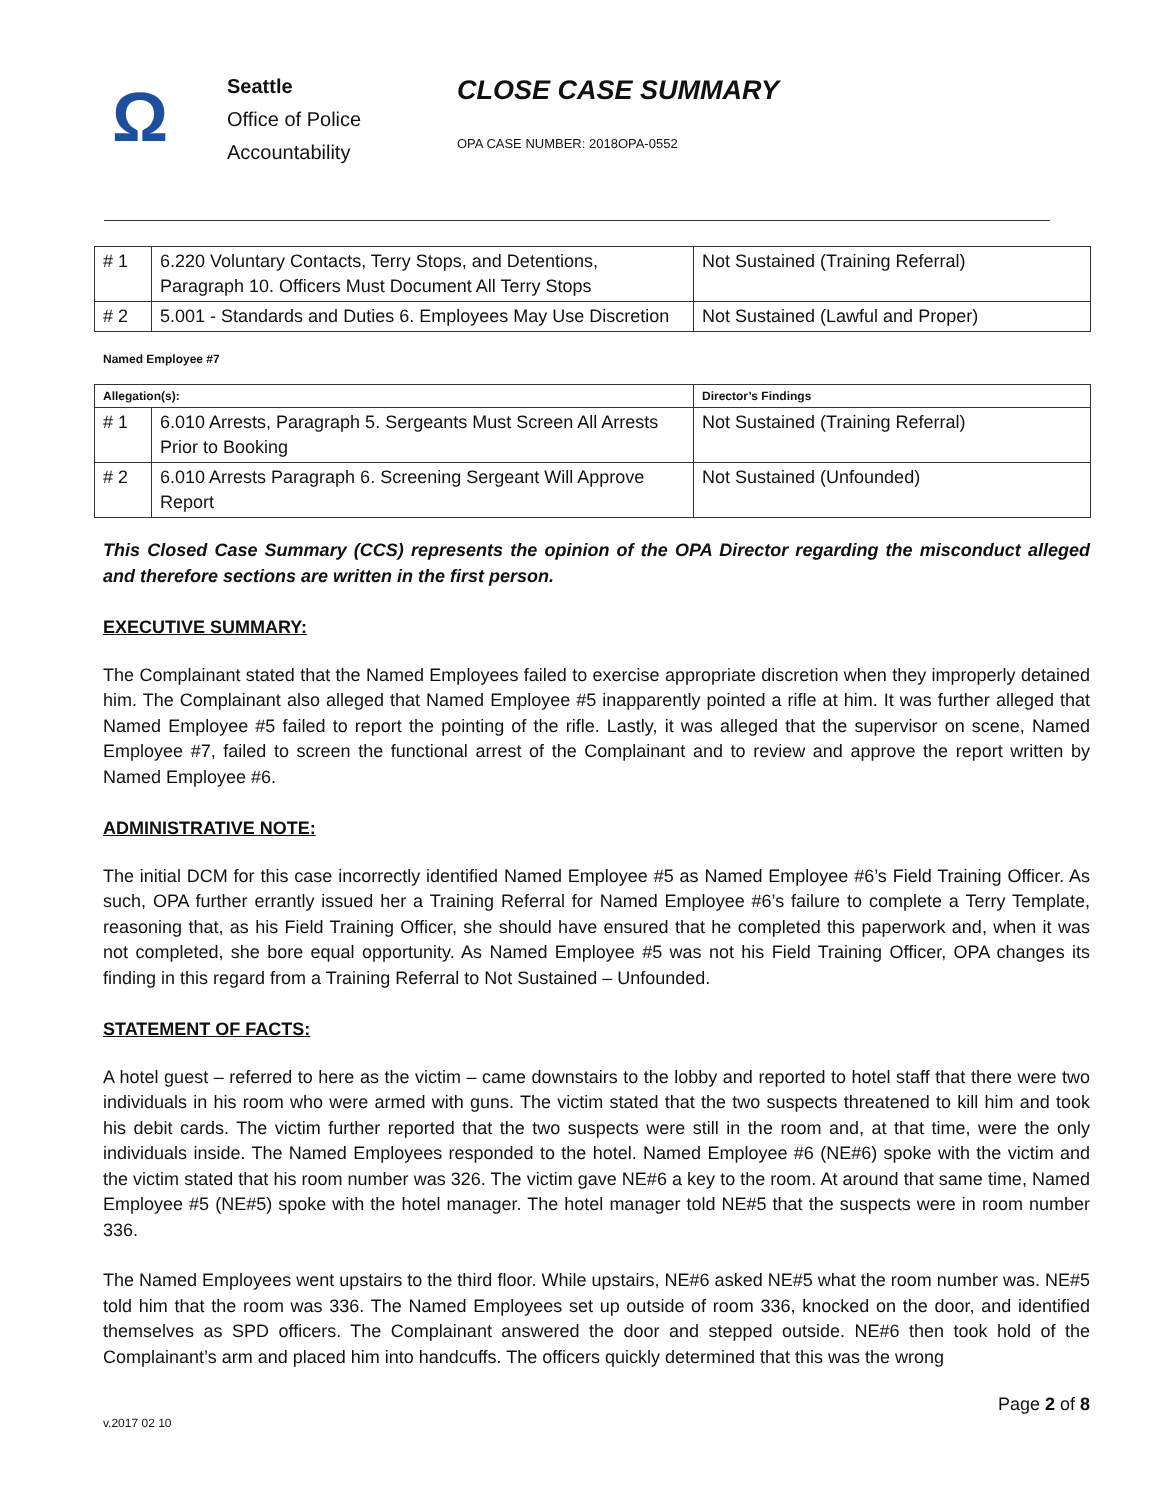Ω
Seattle
Office of Police
Accountability
CLOSE CASE SUMMARY
OPA CASE NUMBER: 2018OPA-0552
| # 1 | 6.220 Voluntary Contacts, Terry Stops, and Detentions, Paragraph 10. Officers Must Document All Terry Stops | Not Sustained (Training Referral) |
| # 2 | 5.001 - Standards and Duties 6. Employees May Use Discretion | Not Sustained (Lawful and Proper) |
Named Employee #7
| Allegation(s): | | Director’s Findings |
| --- | --- | --- |
| # 1 | 6.010 Arrests, Paragraph 5. Sergeants Must Screen All Arrests Prior to Booking | Not Sustained (Training Referral) |
| # 2 | 6.010 Arrests Paragraph 6. Screening Sergeant Will Approve Report | Not Sustained (Unfounded) |
This Closed Case Summary (CCS) represents the opinion of the OPA Director regarding the misconduct alleged and therefore sections are written in the first person.
EXECUTIVE SUMMARY:
The Complainant stated that the Named Employees failed to exercise appropriate discretion when they improperly detained him. The Complainant also alleged that Named Employee #5 inapparently pointed a rifle at him. It was further alleged that Named Employee #5 failed to report the pointing of the rifle. Lastly, it was alleged that the supervisor on scene, Named Employee #7, failed to screen the functional arrest of the Complainant and to review and approve the report written by Named Employee #6.
ADMINISTRATIVE NOTE:
The initial DCM for this case incorrectly identified Named Employee #5 as Named Employee #6’s Field Training Officer. As such, OPA further errantly issued her a Training Referral for Named Employee #6’s failure to complete a Terry Template, reasoning that, as his Field Training Officer, she should have ensured that he completed this paperwork and, when it was not completed, she bore equal opportunity. As Named Employee #5 was not his Field Training Officer, OPA changes its finding in this regard from a Training Referral to Not Sustained – Unfounded.
STATEMENT OF FACTS:
A hotel guest – referred to here as the victim – came downstairs to the lobby and reported to hotel staff that there were two individuals in his room who were armed with guns. The victim stated that the two suspects threatened to kill him and took his debit cards. The victim further reported that the two suspects were still in the room and, at that time, were the only individuals inside. The Named Employees responded to the hotel. Named Employee #6 (NE#6) spoke with the victim and the victim stated that his room number was 326. The victim gave NE#6 a key to the room. At around that same time, Named Employee #5 (NE#5) spoke with the hotel manager. The hotel manager told NE#5 that the suspects were in room number 336.
The Named Employees went upstairs to the third floor. While upstairs, NE#6 asked NE#5 what the room number was. NE#5 told him that the room was 336. The Named Employees set up outside of room 336, knocked on the door, and identified themselves as SPD officers. The Complainant answered the door and stepped outside. NE#6 then took hold of the Complainant’s arm and placed him into handcuffs. The officers quickly determined that this was the wrong
Page 2 of 8
v.2017 02 10